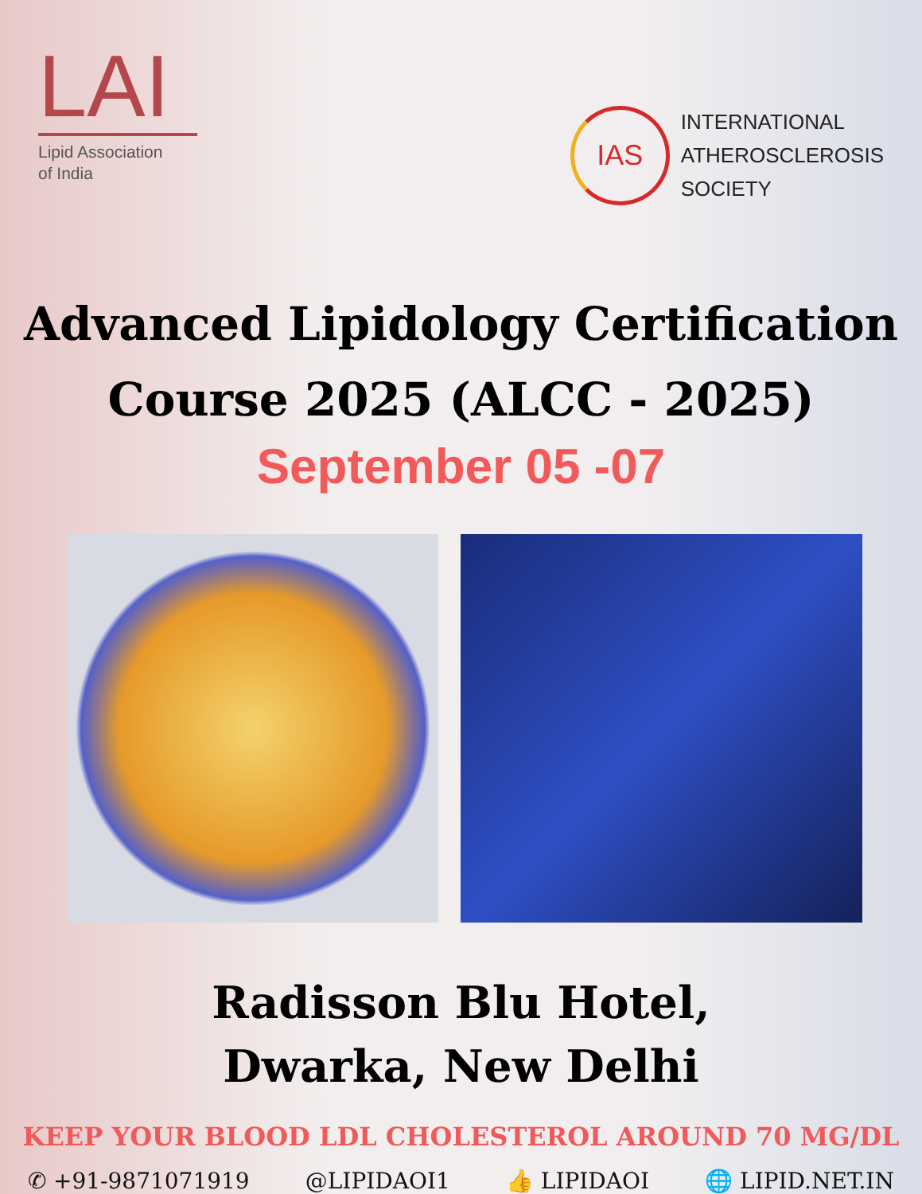LAI
Lipid Association
of India
IAS
INTERNATIONAL
ATHEROSCLEROSIS
SOCIETY
Advanced Lipidology Certification
Course 2025 (ALCC - 2025)
September 05 -07
Radisson Blu Hotel,
Dwarka, New Delhi
KEEP YOUR BLOOD LDL CHOLESTEROL AROUND 70 MG/DL
✆ +91-9871071919 @LIPIDAOI1 👍 LIPIDAOI 🌐 LIPID.NET.IN